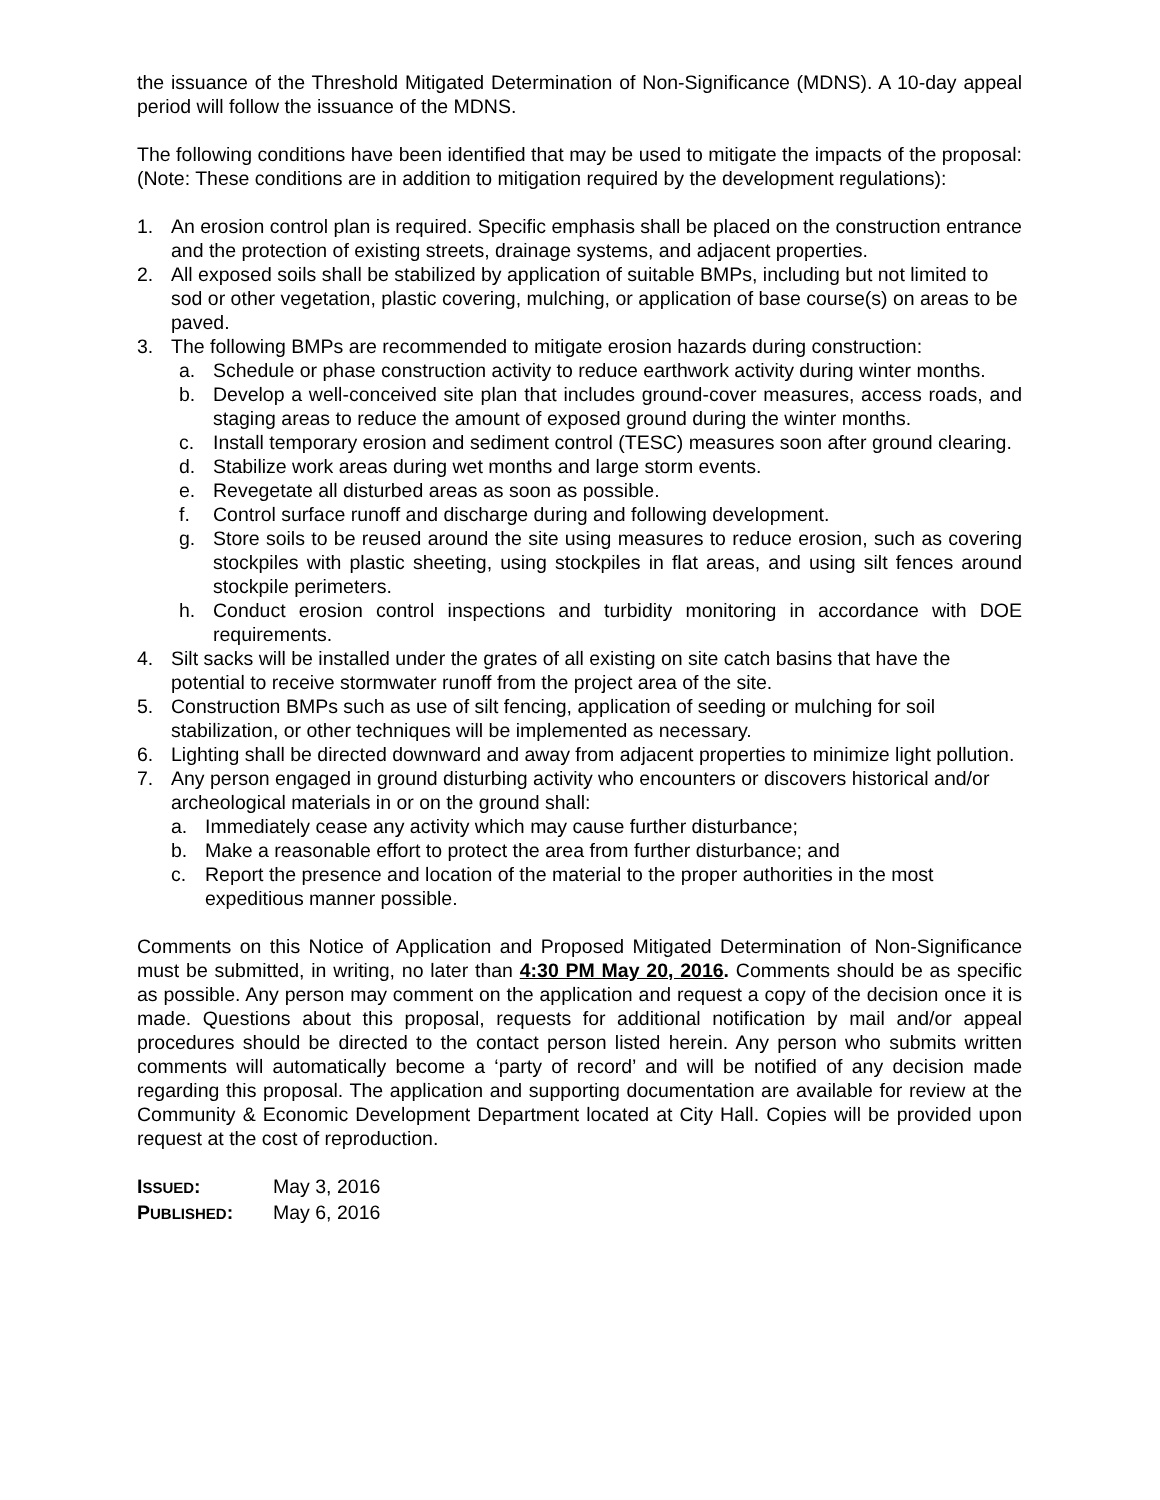the issuance of the Threshold Mitigated Determination of Non-Significance (MDNS). A 10-day appeal period will follow the issuance of the MDNS.
The following conditions have been identified that may be used to mitigate the impacts of the proposal: (Note: These conditions are in addition to mitigation required by the development regulations):
1. An erosion control plan is required. Specific emphasis shall be placed on the construction entrance and the protection of existing streets, drainage systems, and adjacent properties.
2. All exposed soils shall be stabilized by application of suitable BMPs, including but not limited to sod or other vegetation, plastic covering, mulching, or application of base course(s) on areas to be paved.
3. The following BMPs are recommended to mitigate erosion hazards during construction:
a. Schedule or phase construction activity to reduce earthwork activity during winter months.
b. Develop a well-conceived site plan that includes ground-cover measures, access roads, and staging areas to reduce the amount of exposed ground during the winter months.
c. Install temporary erosion and sediment control (TESC) measures soon after ground clearing.
d. Stabilize work areas during wet months and large storm events.
e. Revegetate all disturbed areas as soon as possible.
f. Control surface runoff and discharge during and following development.
g. Store soils to be reused around the site using measures to reduce erosion, such as covering stockpiles with plastic sheeting, using stockpiles in flat areas, and using silt fences around stockpile perimeters.
h. Conduct erosion control inspections and turbidity monitoring in accordance with DOE requirements.
4. Silt sacks will be installed under the grates of all existing on site catch basins that have the potential to receive stormwater runoff from the project area of the site.
5. Construction BMPs such as use of silt fencing, application of seeding or mulching for soil stabilization, or other techniques will be implemented as necessary.
6. Lighting shall be directed downward and away from adjacent properties to minimize light pollution.
7. Any person engaged in ground disturbing activity who encounters or discovers historical and/or archeological materials in or on the ground shall:
a. Immediately cease any activity which may cause further disturbance;
b. Make a reasonable effort to protect the area from further disturbance; and
c. Report the presence and location of the material to the proper authorities in the most expeditious manner possible.
Comments on this Notice of Application and Proposed Mitigated Determination of Non-Significance must be submitted, in writing, no later than 4:30 PM May 20, 2016. Comments should be as specific as possible. Any person may comment on the application and request a copy of the decision once it is made. Questions about this proposal, requests for additional notification by mail and/or appeal procedures should be directed to the contact person listed herein. Any person who submits written comments will automatically become a ‘party of record’ and will be notified of any decision made regarding this proposal. The application and supporting documentation are available for review at the Community & Economic Development Department located at City Hall. Copies will be provided upon request at the cost of reproduction.
| I SSUED : | May 3, 2016 |
| P UBLISHED : | May 6, 2016 |